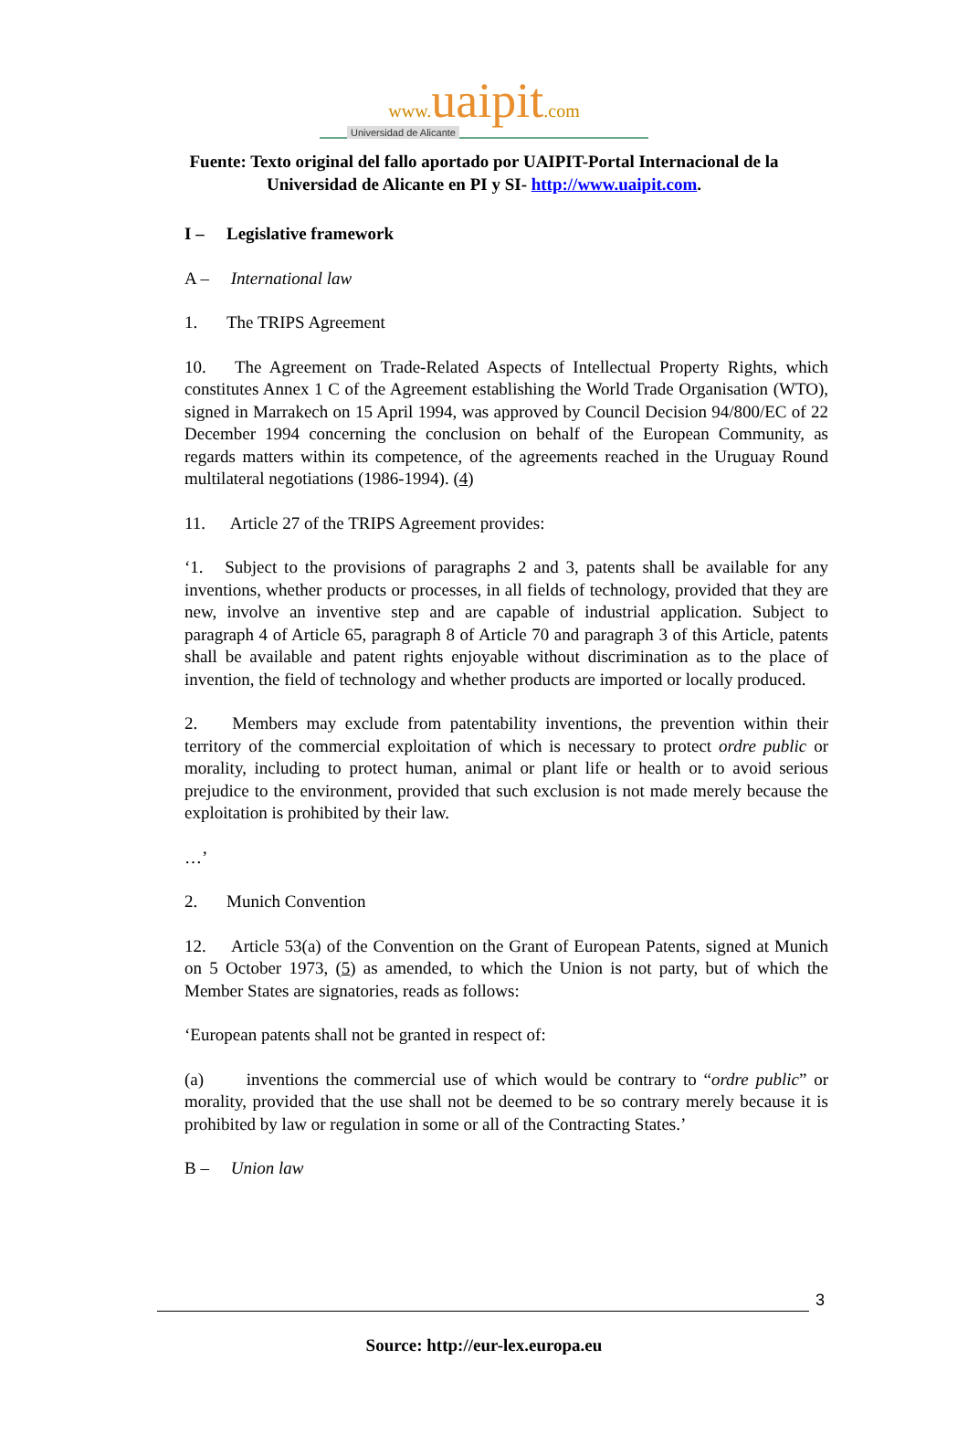www. uaipit.com
Universidad de Alicante
Fuente: Texto original del fallo aportado por UAIPIT-Portal Internacional de la
Universidad de Alicante en PI y SI- http://www.uaipit.com.
I – Legislative framework
A – International law
1. The TRIPS Agreement
10. The Agreement on Trade-Related Aspects of Intellectual Property Rights, which constitutes Annex 1 C of the Agreement establishing the World Trade Organisation (WTO), signed in Marrakech on 15 April 1994, was approved by Council Decision 94/800/EC of 22 December 1994 concerning the conclusion on behalf of the European Community, as regards matters within its competence, of the agreements reached in the Uruguay Round multilateral negotiations (1986-1994). (4)
11. Article 27 of the TRIPS Agreement provides:
‘1. Subject to the provisions of paragraphs 2 and 3, patents shall be available for any inventions, whether products or processes, in all fields of technology, provided that they are new, involve an inventive step and are capable of industrial application. Subject to paragraph 4 of Article 65, paragraph 8 of Article 70 and paragraph 3 of this Article, patents shall be available and patent rights enjoyable without discrimination as to the place of invention, the field of technology and whether products are imported or locally produced.
2. Members may exclude from patentability inventions, the prevention within their territory of the commercial exploitation of which is necessary to protect ordre public or morality, including to protect human, animal or plant life or health or to avoid serious prejudice to the environment, provided that such exclusion is not made merely because the exploitation is prohibited by their law.
…’
2. Munich Convention
12. Article 53(a) of the Convention on the Grant of European Patents, signed at Munich on 5 October 1973, (5) as amended, to which the Union is not party, but of which the Member States are signatories, reads as follows:
‘European patents shall not be granted in respect of:
(a) inventions the commercial use of which would be contrary to “ordre public” or morality, provided that the use shall not be deemed to be so contrary merely because it is prohibited by law or regulation in some or all of the Contracting States.’
B – Union law
3
Source: http://eur-lex.europa.eu